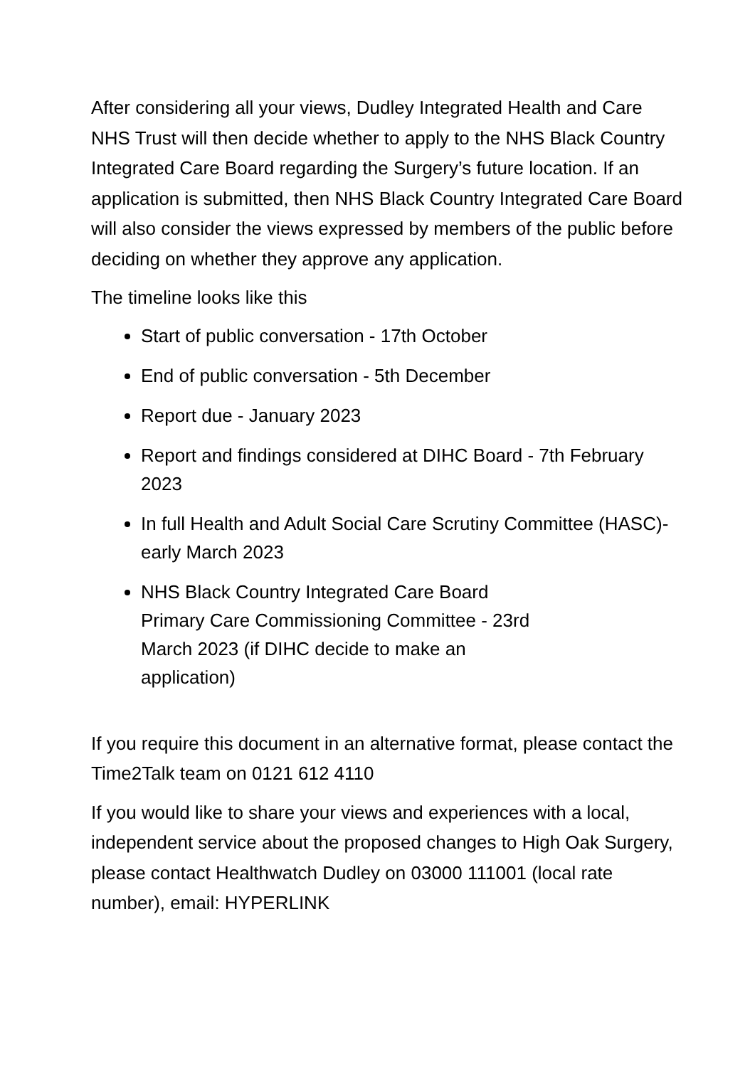After considering all your views, Dudley Integrated Health and Care NHS Trust will then decide whether to apply to the NHS Black Country Integrated Care Board regarding the Surgery’s future location. If an application is submitted, then NHS Black Country Integrated Care Board will also consider the views expressed by members of the public before deciding on whether they approve any application.
The timeline looks like this
Start of public conversation - 17th October
End of public conversation - 5th December
Report due - January 2023
Report and findings considered at DIHC Board - 7th February 2023
In full Health and Adult Social Care Scrutiny Committee (HASC)- early March 2023
NHS Black Country Integrated Care Board Primary Care Commissioning Committee - 23rd March 2023 (if DIHC decide to make an application)
If you require this document in an alternative format, please contact the Time2Talk team on 0121 612 4110
If you would like to share your views and experiences with a local, independent service about the proposed changes to High Oak Surgery, please contact Healthwatch Dudley on 03000 111001 (local rate number), email: HYPERLINK